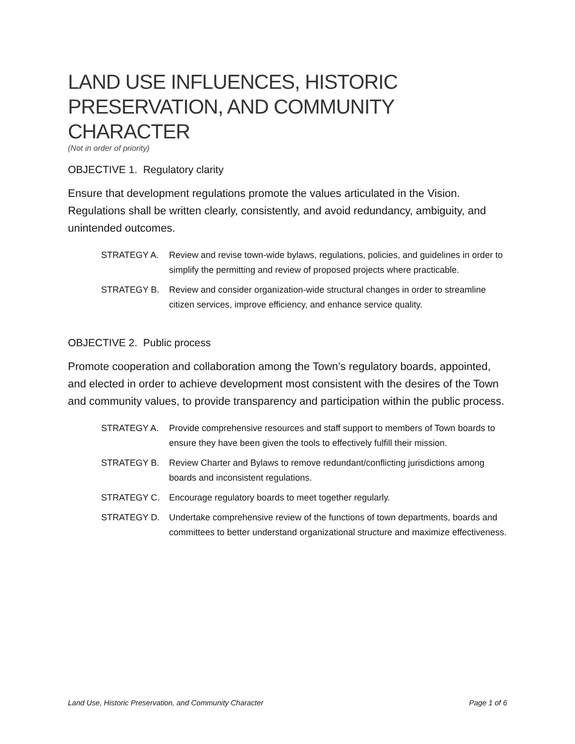LAND USE INFLUENCES, HISTORIC PRESERVATION, AND COMMUNITY CHARACTER
(Not in order of priority)
OBJECTIVE 1. Regulatory clarity
Ensure that development regulations promote the values articulated in the Vision. Regulations shall be written clearly, consistently, and avoid redundancy, ambiguity, and unintended outcomes.
STRATEGY A. Review and revise town-wide bylaws, regulations, policies, and guidelines in order to simplify the permitting and review of proposed projects where practicable.
STRATEGY B. Review and consider organization-wide structural changes in order to streamline citizen services, improve efficiency, and enhance service quality.
OBJECTIVE 2. Public process
Promote cooperation and collaboration among the Town’s regulatory boards, appointed, and elected in order to achieve development most consistent with the desires of the Town and community values, to provide transparency and participation within the public process.
STRATEGY A. Provide comprehensive resources and staff support to members of Town boards to ensure they have been given the tools to effectively fulfill their mission.
STRATEGY B. Review Charter and Bylaws to remove redundant/conflicting jurisdictions among boards and inconsistent regulations.
STRATEGY C. Encourage regulatory boards to meet together regularly.
STRATEGY D. Undertake comprehensive review of the functions of town departments, boards and committees to better understand organizational structure and maximize effectiveness.
Land Use, Historic Preservation, and Community Character Page 1 of 6